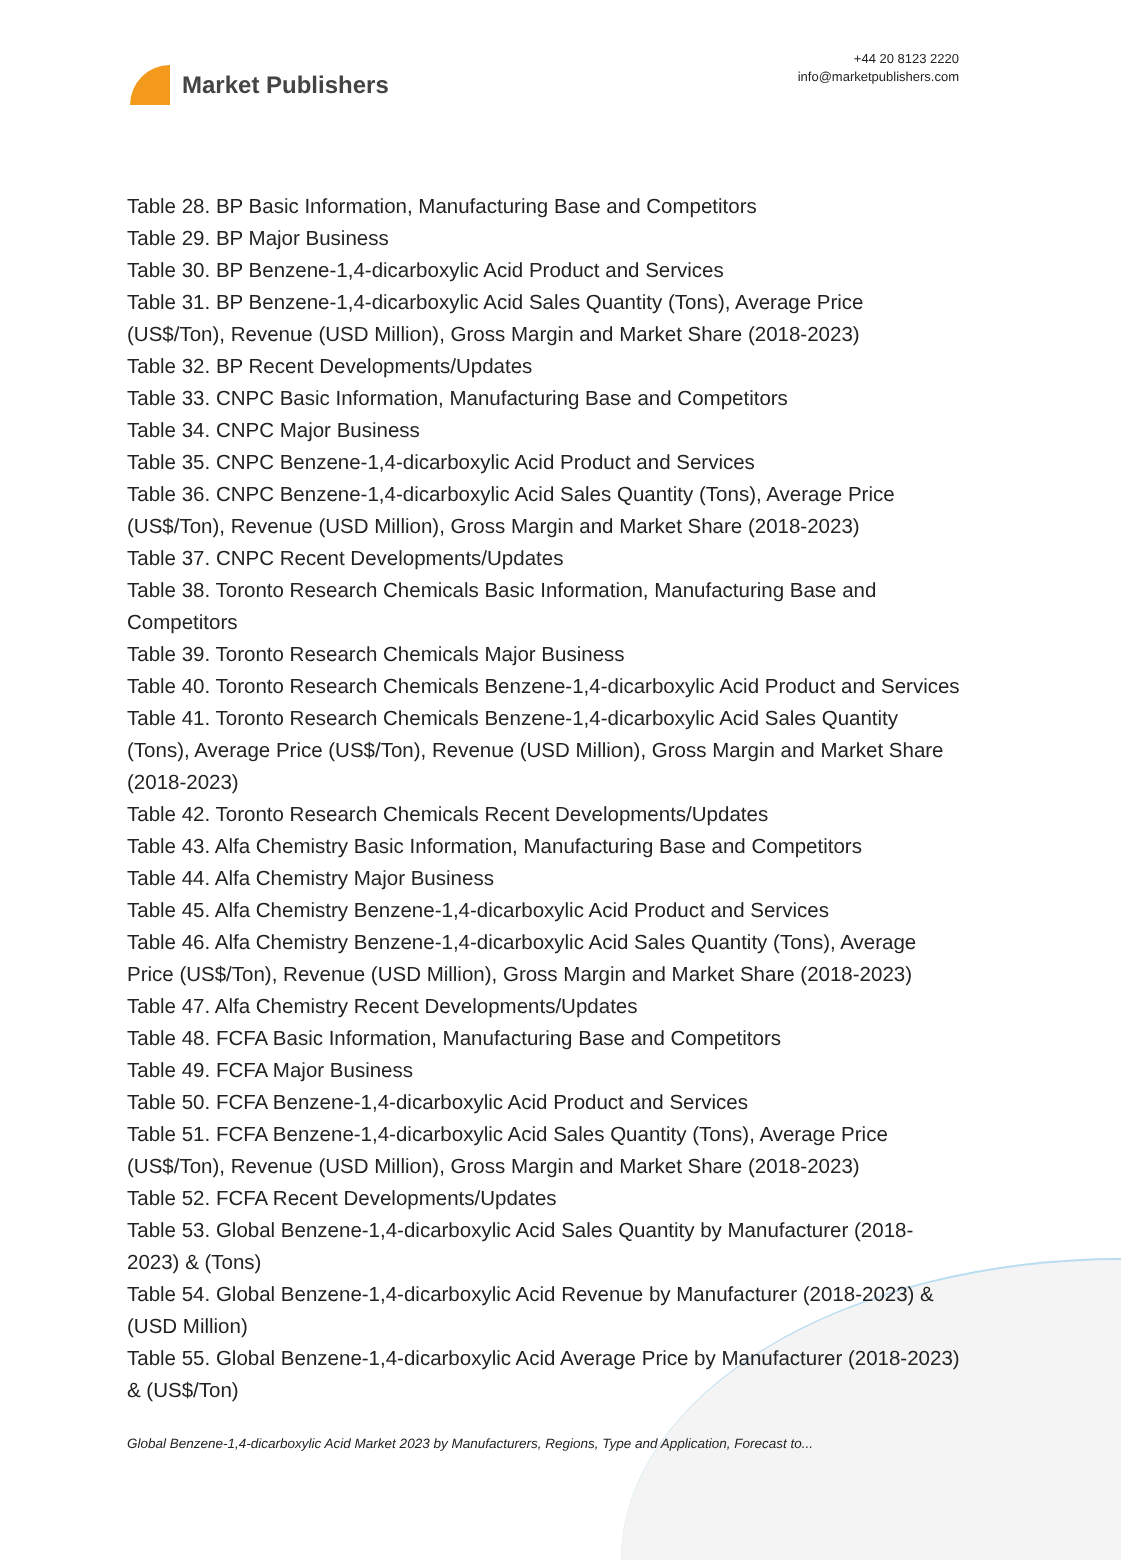Market Publishers
+44 20 8123 2220
info@marketpublishers.com
Table 28. BP Basic Information, Manufacturing Base and Competitors
Table 29. BP Major Business
Table 30. BP Benzene-1,4-dicarboxylic Acid Product and Services
Table 31. BP Benzene-1,4-dicarboxylic Acid Sales Quantity (Tons), Average Price (US$/Ton), Revenue (USD Million), Gross Margin and Market Share (2018-2023)
Table 32. BP Recent Developments/Updates
Table 33. CNPC Basic Information, Manufacturing Base and Competitors
Table 34. CNPC Major Business
Table 35. CNPC Benzene-1,4-dicarboxylic Acid Product and Services
Table 36. CNPC Benzene-1,4-dicarboxylic Acid Sales Quantity (Tons), Average Price (US$/Ton), Revenue (USD Million), Gross Margin and Market Share (2018-2023)
Table 37. CNPC Recent Developments/Updates
Table 38. Toronto Research Chemicals Basic Information, Manufacturing Base and Competitors
Table 39. Toronto Research Chemicals Major Business
Table 40. Toronto Research Chemicals Benzene-1,4-dicarboxylic Acid Product and Services
Table 41. Toronto Research Chemicals Benzene-1,4-dicarboxylic Acid Sales Quantity (Tons), Average Price (US$/Ton), Revenue (USD Million), Gross Margin and Market Share (2018-2023)
Table 42. Toronto Research Chemicals Recent Developments/Updates
Table 43. Alfa Chemistry Basic Information, Manufacturing Base and Competitors
Table 44. Alfa Chemistry Major Business
Table 45. Alfa Chemistry Benzene-1,4-dicarboxylic Acid Product and Services
Table 46. Alfa Chemistry Benzene-1,4-dicarboxylic Acid Sales Quantity (Tons), Average Price (US$/Ton), Revenue (USD Million), Gross Margin and Market Share (2018-2023)
Table 47. Alfa Chemistry Recent Developments/Updates
Table 48. FCFA Basic Information, Manufacturing Base and Competitors
Table 49. FCFA Major Business
Table 50. FCFA Benzene-1,4-dicarboxylic Acid Product and Services
Table 51. FCFA Benzene-1,4-dicarboxylic Acid Sales Quantity (Tons), Average Price (US$/Ton), Revenue (USD Million), Gross Margin and Market Share (2018-2023)
Table 52. FCFA Recent Developments/Updates
Table 53. Global Benzene-1,4-dicarboxylic Acid Sales Quantity by Manufacturer (2018-2023) & (Tons)
Table 54. Global Benzene-1,4-dicarboxylic Acid Revenue by Manufacturer (2018-2023) & (USD Million)
Table 55. Global Benzene-1,4-dicarboxylic Acid Average Price by Manufacturer (2018-2023) & (US$/Ton)
Global Benzene-1,4-dicarboxylic Acid Market 2023 by Manufacturers, Regions, Type and Application, Forecast to...